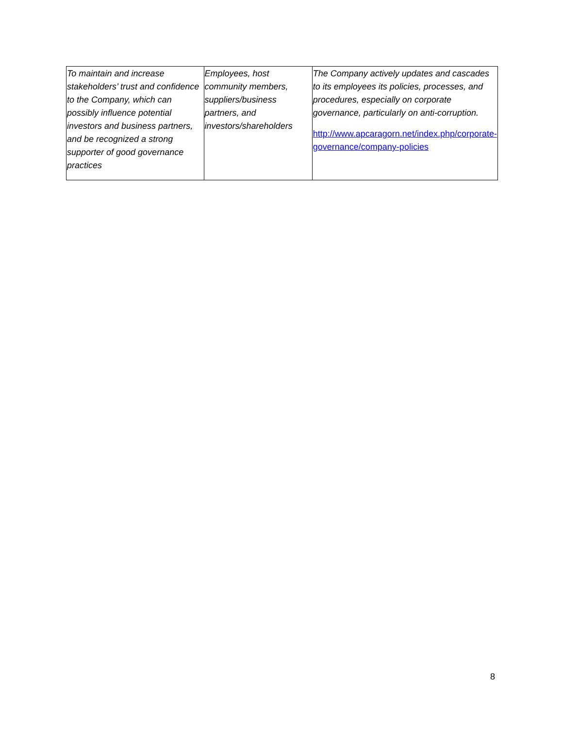| To maintain and increase stakeholders’ trust and confidence to the Company, which can possibly influence potential investors and business partners, and be recognized a strong supporter of good governance practices | Employees, host community members, suppliers/business partners, and investors/shareholders | The Company actively updates and cascades to its employees its policies, processes, and procedures, especially on corporate governance, particularly on anti-corruption. http://www.apcaragorn.net/index.php/corporate-governance/company-policies |
8